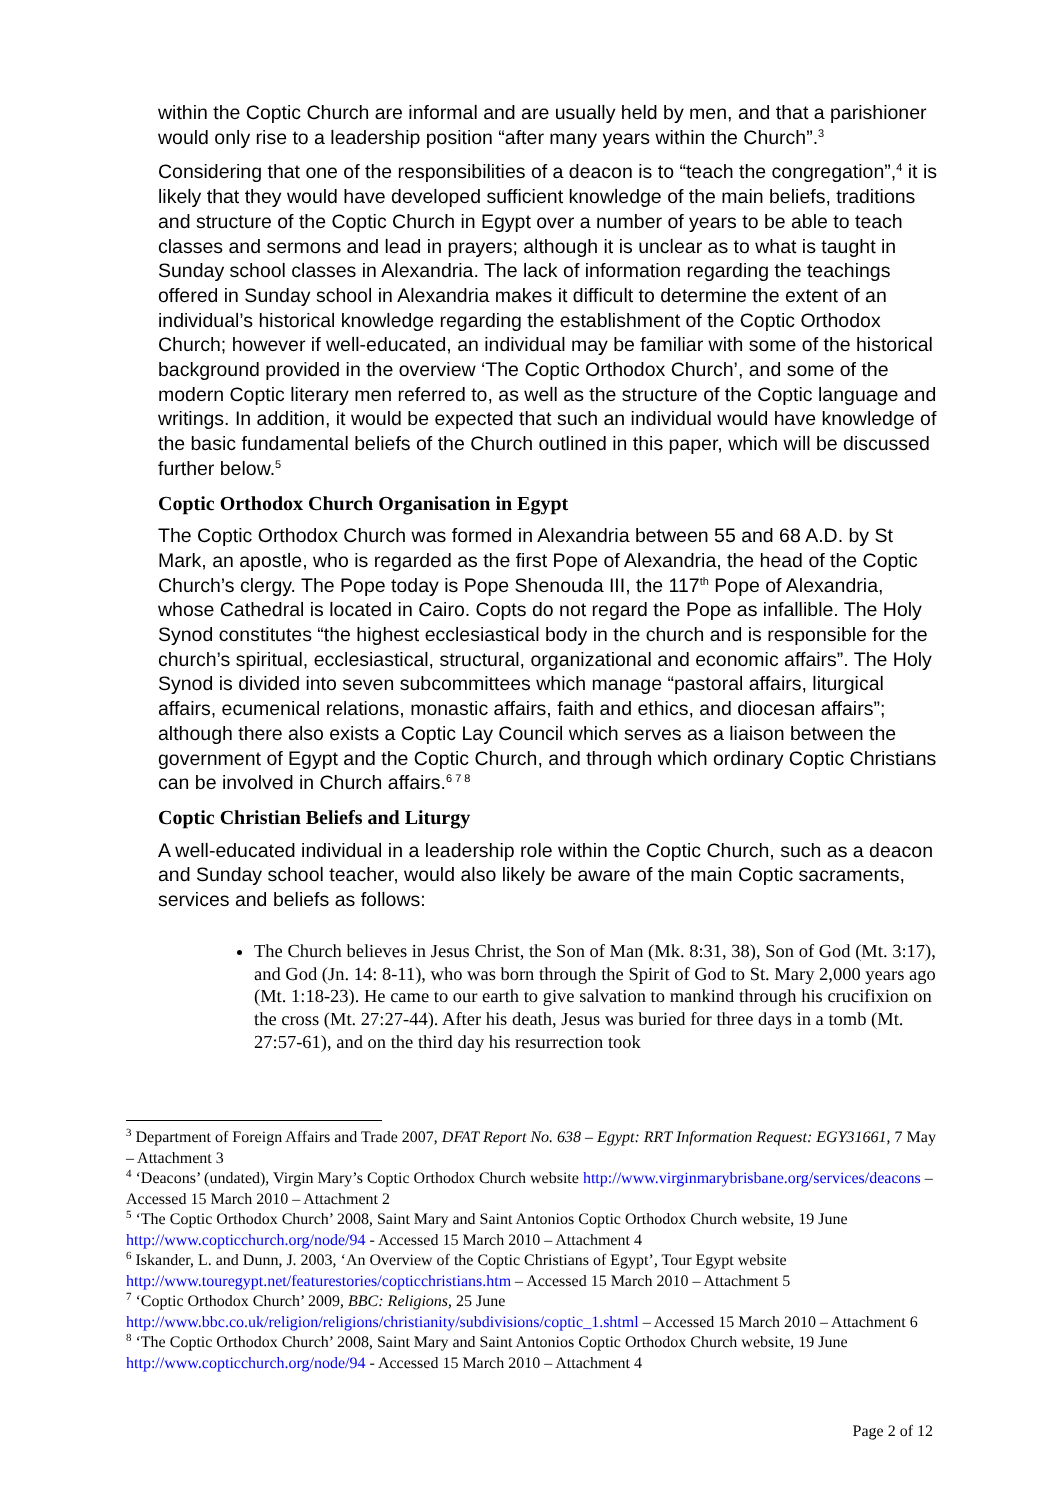within the Coptic Church are informal and are usually held by men, and that a parishioner would only rise to a leadership position “after many years within the Church”.<sup>3</sup>
Considering that one of the responsibilities of a deacon is to “teach the congregation”,<sup>4</sup> it is likely that they would have developed sufficient knowledge of the main beliefs, traditions and structure of the Coptic Church in Egypt over a number of years to be able to teach classes and sermons and lead in prayers; although it is unclear as to what is taught in Sunday school classes in Alexandria. The lack of information regarding the teachings offered in Sunday school in Alexandria makes it difficult to determine the extent of an individual’s historical knowledge regarding the establishment of the Coptic Orthodox Church; however if well-educated, an individual may be familiar with some of the historical background provided in the overview ‘The Coptic Orthodox Church’, and some of the modern Coptic literary men referred to, as well as the structure of the Coptic language and writings. In addition, it would be expected that such an individual would have knowledge of the basic fundamental beliefs of the Church outlined in this paper, which will be discussed further below.<sup>5</sup>
Coptic Orthodox Church Organisation in Egypt
The Coptic Orthodox Church was formed in Alexandria between 55 and 68 A.D. by St Mark, an apostle, who is regarded as the first Pope of Alexandria, the head of the Coptic Church’s clergy. The Pope today is Pope Shenouda III, the 117<sup>th</sup> Pope of Alexandria, whose Cathedral is located in Cairo. Copts do not regard the Pope as infallible. The Holy Synod constitutes “the highest ecclesiastical body in the church and is responsible for the church’s spiritual, ecclesiastical, structural, organizational and economic affairs”. The Holy Synod is divided into seven subcommittees which manage “pastoral affairs, liturgical affairs, ecumenical relations, monastic affairs, faith and ethics, and diocesan affairs”; although there also exists a Coptic Lay Council which serves as a liaison between the government of Egypt and the Coptic Church, and through which ordinary Coptic Christians can be involved in Church affairs.<sup>6 7 8</sup>
Coptic Christian Beliefs and Liturgy
A well-educated individual in a leadership role within the Coptic Church, such as a deacon and Sunday school teacher, would also likely be aware of the main Coptic sacraments, services and beliefs as follows:
The Church believes in Jesus Christ, the Son of Man (Mk. 8:31, 38), Son of God (Mt. 3:17), and God (Jn. 14: 8-11), who was born through the Spirit of God to St. Mary 2,000 years ago (Mt. 1:18-23). He came to our earth to give salvation to mankind through his crucifixion on the cross (Mt. 27:27-44). After his death, Jesus was buried for three days in a tomb (Mt. 27:57-61), and on the third day his resurrection took
<sup>3</sup> Department of Foreign Affairs and Trade 2007, DFAT Report No. 638 – Egypt: RRT Information Request: EGY31661, 7 May – Attachment 3
<sup>4</sup> ‘Deacons’ (undated), Virgin Mary’s Coptic Orthodox Church website http://www.virginmarybrisbane.org/services/deacons – Accessed 15 March 2010 – Attachment 2
<sup>5</sup> ‘The Coptic Orthodox Church’ 2008, Saint Mary and Saint Antonios Coptic Orthodox Church website, 19 June http://www.copticchurch.org/node/94 - Accessed 15 March 2010 – Attachment 4
<sup>6</sup> Iskander, L. and Dunn, J. 2003, ‘An Overview of the Coptic Christians of Egypt’, Tour Egypt website http://www.touregypt.net/featurestories/copticchristians.htm – Accessed 15 March 2010 – Attachment 5
<sup>7</sup> ‘Coptic Orthodox Church’ 2009, BBC: Religions, 25 June http://www.bbc.co.uk/religion/religions/christianity/subdivisions/coptic_1.shtml – Accessed 15 March 2010 – Attachment 6
<sup>8</sup> ‘The Coptic Orthodox Church’ 2008, Saint Mary and Saint Antonios Coptic Orthodox Church website, 19 June http://www.copticchurch.org/node/94 - Accessed 15 March 2010 – Attachment 4
Page 2 of 12